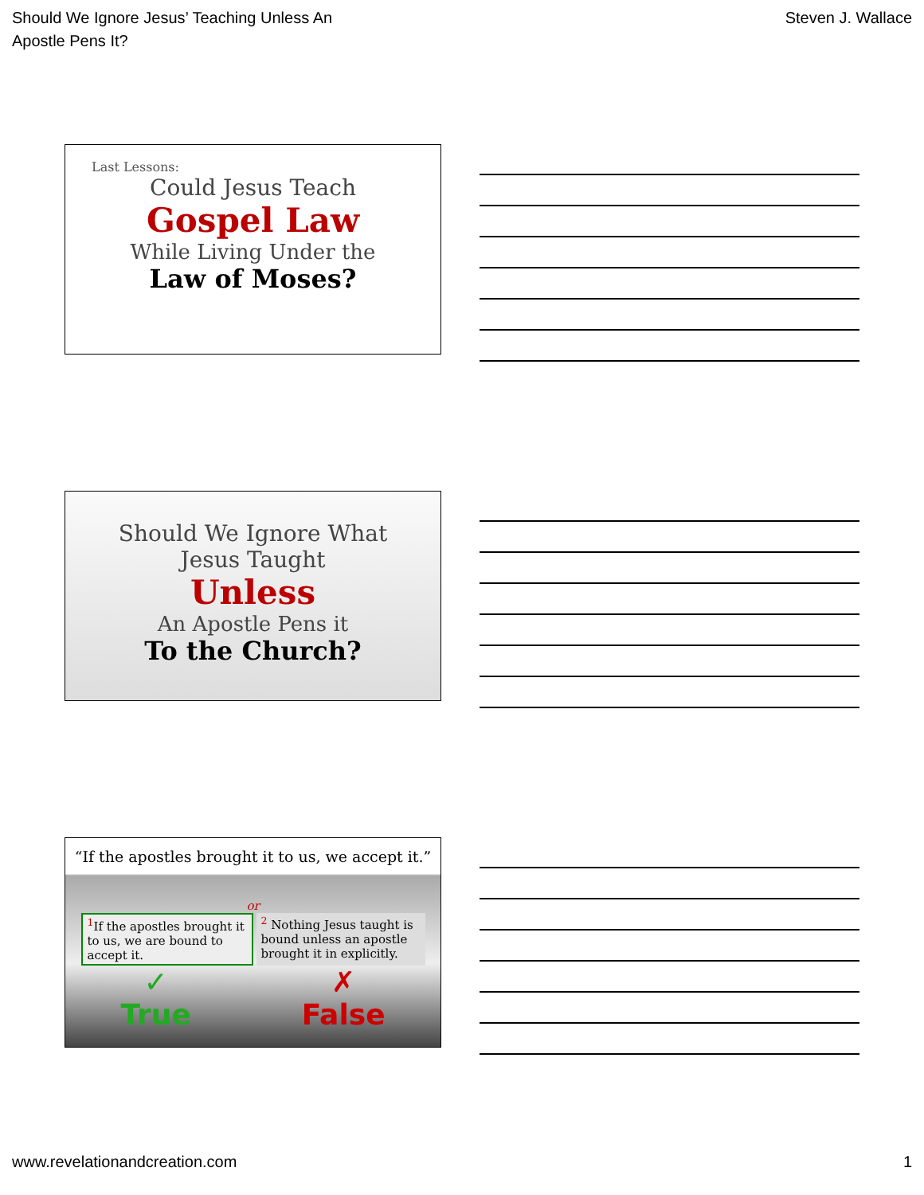Should We Ignore Jesus’ Teaching Unless An
Apostle Pens It?
Steven J. Wallace
Last Lessons:
Could Jesus Teach
Gospel Law
While Living Under the
Law of Moses?
Should We Ignore What
Jesus Taught
Unless
An Apostle Pens it
To the Church?
“If the apostles brought it to us, we accept it.”
or
<sup>1</sup> If the apostles brought it to us, we are bound to accept it.
<sup>2</sup> Nothing Jesus taught is bound unless an apostle brought it in explicitly.
✓
True
✗
False
www.revelationandcreation.com 1